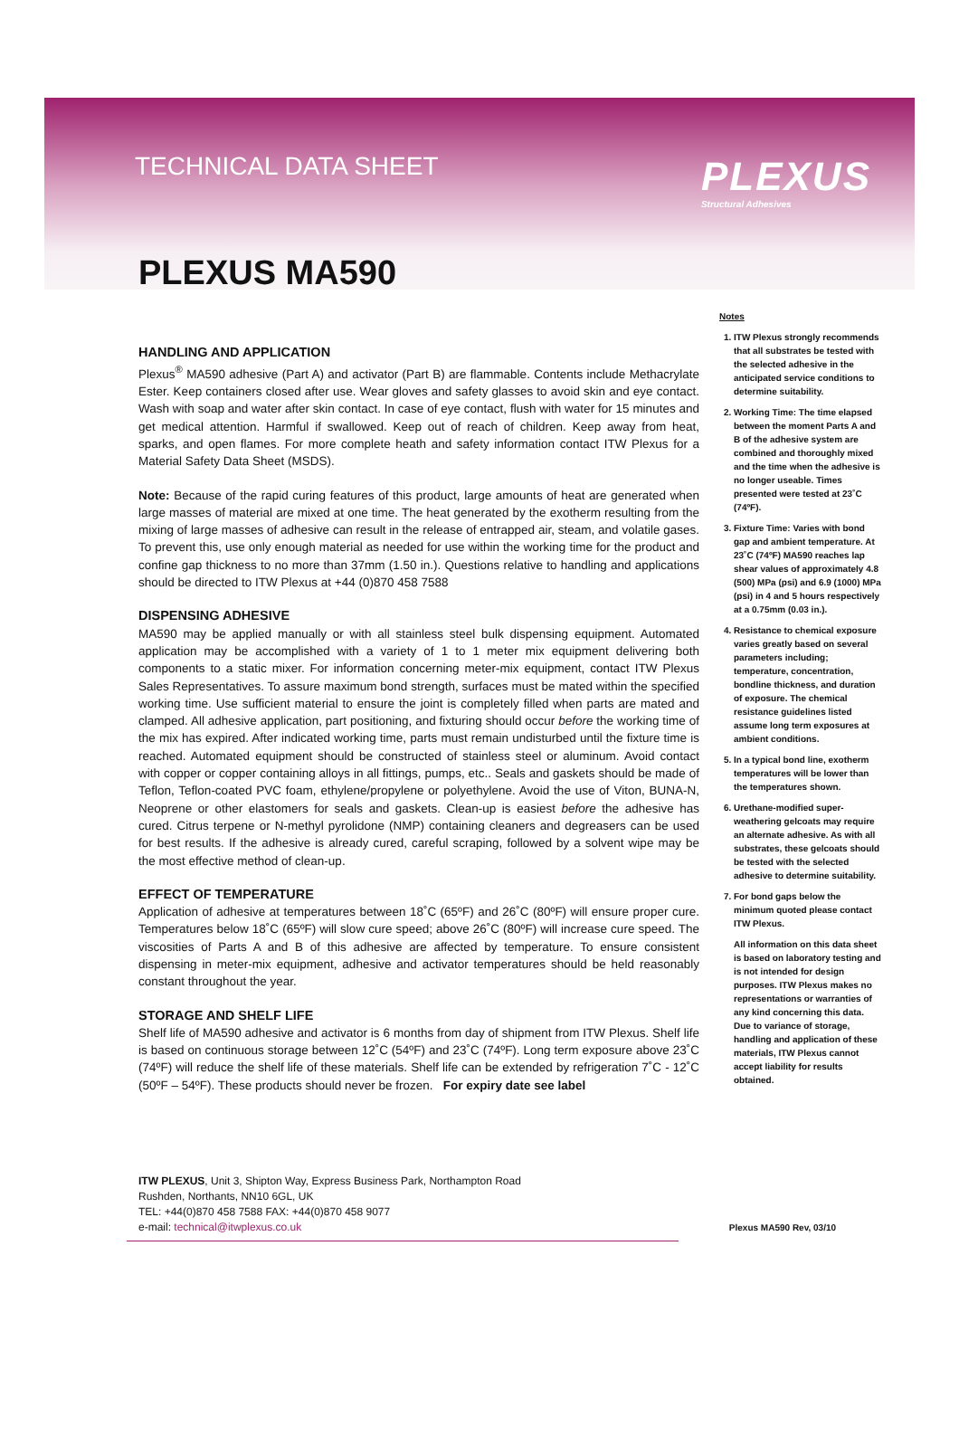TECHNICAL DATA SHEET PLEXUS
Structural Adhesives
PLEXUS MA590
HANDLING AND APPLICATION
Plexus<sup>®</sup> MA590 adhesive (Part A) and activator (Part B) are flammable. Contents include Methacrylate Ester. Keep containers closed after use. Wear gloves and safety glasses to avoid skin and eye contact. Wash with soap and water after skin contact. In case of eye contact, flush with water for 15 minutes and get medical attention. Harmful if swallowed. Keep out of reach of children. Keep away from heat, sparks, and open flames. For more complete heath and safety information contact ITW Plexus for a Material Safety Data Sheet (MSDS).
Note: Because of the rapid curing features of this product, large amounts of heat are generated when large masses of material are mixed at one time. The heat generated by the exotherm resulting from the mixing of large masses of adhesive can result in the release of entrapped air, steam, and volatile gases. To prevent this, use only enough material as needed for use within the working time for the product and confine gap thickness to no more than 37mm (1.50 in.). Questions relative to handling and applications should be directed to ITW Plexus at +44 (0)870 458 7588
DISPENSING ADHESIVE
MA590 may be applied manually or with all stainless steel bulk dispensing equipment. Automated application may be accomplished with a variety of 1 to 1 meter mix equipment delivering both components to a static mixer. For information concerning meter-mix equipment, contact ITW Plexus Sales Representatives. To assure maximum bond strength, surfaces must be mated within the specified working time. Use sufficient material to ensure the joint is completely filled when parts are mated and clamped. All adhesive application, part positioning, and fixturing should occur before the working time of the mix has expired. After indicated working time, parts must remain undisturbed until the fixture time is reached. Automated equipment should be constructed of stainless steel or aluminum. Avoid contact with copper or copper containing alloys in all fittings, pumps, etc.. Seals and gaskets should be made of Teflon, Teflon-coated PVC foam, ethylene/propylene or polyethylene. Avoid the use of Viton, BUNA-N, Neoprene or other elastomers for seals and gaskets. Clean-up is easiest before the adhesive has cured. Citrus terpene or N-methyl pyrolidone (NMP) containing cleaners and degreasers can be used for best results. If the adhesive is already cured, careful scraping, followed by a solvent wipe may be the most effective method of clean-up.
EFFECT OF TEMPERATURE
Application of adhesive at temperatures between 18˚C (65ºF) and 26˚C (80ºF) will ensure proper cure. Temperatures below 18˚C (65ºF) will slow cure speed; above 26˚C (80ºF) will increase cure speed. The viscosities of Parts A and B of this adhesive are affected by temperature. To ensure consistent dispensing in meter-mix equipment, adhesive and activator temperatures should be held reasonably constant throughout the year.
STORAGE AND SHELF LIFE
Shelf life of MA590 adhesive and activator is 6 months from day of shipment from ITW Plexus. Shelf life is based on continuous storage between 12˚C (54ºF) and 23˚C (74ºF). Long term exposure above 23˚C (74ºF) will reduce the shelf life of these materials. Shelf life can be extended by refrigeration 7˚C - 12˚C (50ºF – 54ºF). These products should never be frozen. For expiry date see label
Notes
1. ITW Plexus strongly recommends that all substrates be tested with the selected adhesive in the anticipated service conditions to determine suitability.
2. Working Time: The time elapsed between the moment Parts A and B of the adhesive system are combined and thoroughly mixed and the time when the adhesive is no longer useable. Times presented were tested at 23˚C (74ºF).
3. Fixture Time: Varies with bond gap and ambient temperature. At 23˚C (74ºF) MA590 reaches lap shear values of approximately 4.8 (500) MPa (psi) and 6.9 (1000) MPa (psi) in 4 and 5 hours respectively at a 0.75mm (0.03 in.).
4. Resistance to chemical exposure varies greatly based on several parameters including; temperature, concentration, bondline thickness, and duration of exposure. The chemical resistance guidelines listed assume long term exposures at ambient conditions.
5. In a typical bond line, exotherm temperatures will be lower than the temperatures shown.
6. Urethane-modified super-weathering gelcoats may require an alternate adhesive. As with all substrates, these gelcoats should be tested with the selected adhesive to determine suitability.
7. For bond gaps below the minimum quoted please contact ITW Plexus.
All information on this data sheet is based on laboratory testing and is not intended for design purposes. ITW Plexus makes no representations or warranties of any kind concerning this data. Due to variance of storage, handling and application of these materials, ITW Plexus cannot accept liability for results obtained.
ITW PLEXUS, Unit 3, Shipton Way, Express Business Park, Northampton Road
Rushden, Northants, NN10 6GL, UK
TEL: +44(0)870 458 7588 FAX: +44(0)870 458 9077
e-mail: technical@itwplexus.co.uk
Plexus MA590 Rev, 03/10